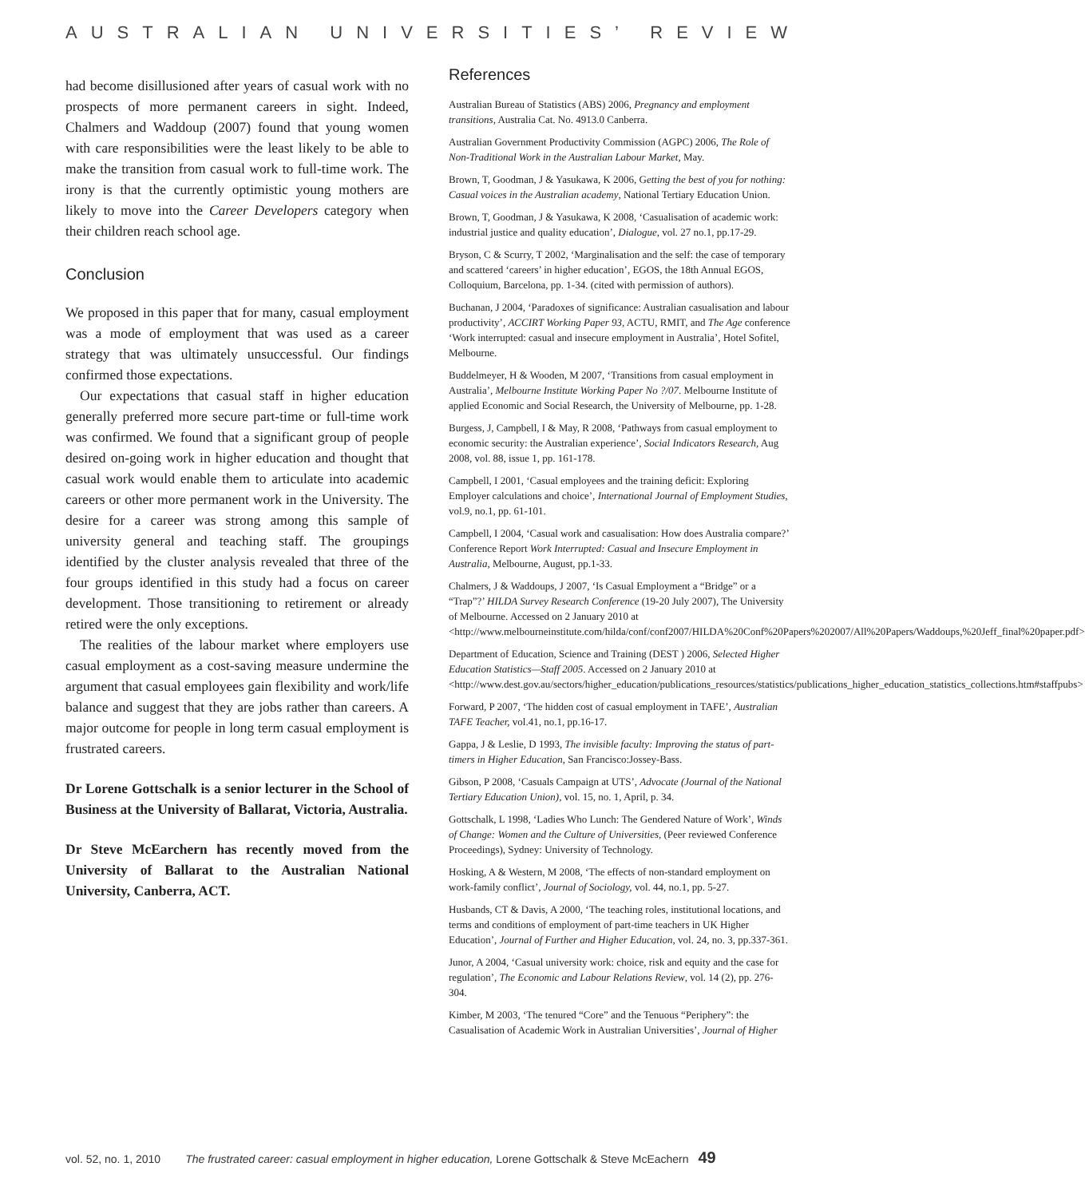AUSTRALIAN UNIVERSITIES’ REVIEW
had become disillusioned after years of casual work with no prospects of more permanent careers in sight. Indeed, Chalmers and Waddoup (2007) found that young women with care responsibilities were the least likely to be able to make the transition from casual work to full-time work. The irony is that the currently optimistic young mothers are likely to move into the Career Developers category when their children reach school age.
Conclusion
We proposed in this paper that for many, casual employment was a mode of employment that was used as a career strategy that was ultimately unsuccessful. Our findings confirmed those expectations.
Our expectations that casual staff in higher education generally preferred more secure part-time or full-time work was confirmed. We found that a significant group of people desired on-going work in higher education and thought that casual work would enable them to articulate into academic careers or other more permanent work in the University. The desire for a career was strong among this sample of university general and teaching staff. The groupings identified by the cluster analysis revealed that three of the four groups identified in this study had a focus on career development. Those transitioning to retirement or already retired were the only exceptions.
The realities of the labour market where employers use casual employment as a cost-saving measure undermine the argument that casual employees gain flexibility and work/life balance and suggest that they are jobs rather than careers. A major outcome for people in long term casual employment is frustrated careers.
Dr Lorene Gottschalk is a senior lecturer in the School of Business at the University of Ballarat, Victoria, Australia.
Dr Steve McEarchern has recently moved from the University of Ballarat to the Australian National University, Canberra, ACT.
References
Australian Bureau of Statistics (ABS) 2006, Pregnancy and employment transitions, Australia Cat. No. 4913.0 Canberra.
Australian Government Productivity Commission (AGPC) 2006, The Role of Non-Traditional Work in the Australian Labour Market, May.
Brown, T, Goodman, J & Yasukawa, K 2006, Getting the best of you for nothing: Casual voices in the Australian academy, National Tertiary Education Union.
Brown, T, Goodman, J & Yasukawa, K 2008, ‘Casualisation of academic work: industrial justice and quality education’, Dialogue, vol. 27 no.1, pp.17-29.
Bryson, C & Scurry, T 2002, ‘Marginalisation and the self: the case of temporary and scattered ‘careers’ in higher education’, EGOS, the 18th Annual EGOS, Colloquium, Barcelona, pp. 1-34. (cited with permission of authors).
Buchanan, J 2004, ‘Paradoxes of significance: Australian casualisation and labour productivity’, ACCIRT Working Paper 93, ACTU, RMIT, and The Age conference ‘Work interrupted: casual and insecure employment in Australia’, Hotel Sofitel, Melbourne.
Buddelmeyer, H & Wooden, M 2007, ‘Transitions from casual employment in Australia’, Melbourne Institute Working Paper No ?/07. Melbourne Institute of applied Economic and Social Research, the University of Melbourne, pp. 1-28.
Burgess, J, Campbell, I & May, R 2008, ‘Pathways from casual employment to economic security: the Australian experience’, Social Indicators Research, Aug 2008, vol. 88, issue 1, pp. 161-178.
Campbell, I 2001, ‘Casual employees and the training deficit: Exploring Employer calculations and choice’, International Journal of Employment Studies, vol.9, no.1, pp. 61-101.
Campbell, I 2004, ‘Casual work and casualisation: How does Australia compare?’ Conference Report Work Interrupted: Casual and Insecure Employment in Australia, Melbourne, August, pp.1-33.
Chalmers, J & Waddoups, J 2007, ‘Is Casual Employment a “Bridge” or a “Trap”?’ HILDA Survey Research Conference (19-20 July 2007), The University of Melbourne. Accessed on 2 January 2010 at <http://www.melbourneinstitute.com/hilda/conf/conf2007/HILDA%20Conf%20Papers%202007/All%20Papers/Waddoups,%20Jeff_final%20paper.pdf>
Department of Education, Science and Training (DEST ) 2006, Selected Higher Education Statistics—Staff 2005. Accessed on 2 January 2010 at <http://www.dest.gov.au/sectors/higher_education/publications_resources/statistics/publications_higher_education_statistics_collections.htm#staffpubs>
Forward, P 2007, ‘The hidden cost of casual employment in TAFE’, Australian TAFE Teacher, vol.41, no.1, pp.16-17.
Gappa, J & Leslie, D 1993, The invisible faculty: Improving the status of part-timers in Higher Education, San Francisco:Jossey-Bass.
Gibson, P 2008, ‘Casuals Campaign at UTS’, Advocate (Journal of the National Tertiary Education Union), vol. 15, no. 1, April, p. 34.
Gottschalk, L 1998, ‘Ladies Who Lunch: The Gendered Nature of Work’, Winds of Change: Women and the Culture of Universities, (Peer reviewed Conference Proceedings), Sydney: University of Technology.
Hosking, A & Western, M 2008, ‘The effects of non-standard employment on work-family conflict’, Journal of Sociology, vol. 44, no.1, pp. 5-27.
Husbands, CT & Davis, A 2000, ‘The teaching roles, institutional locations, and terms and conditions of employment of part-time teachers in UK Higher Education’, Journal of Further and Higher Education, vol. 24, no. 3, pp.337-361.
Junor, A 2004, ‘Casual university work: choice, risk and equity and the case for regulation’, The Economic and Labour Relations Review, vol. 14 (2), pp. 276-304.
Kimber, M 2003, ‘The tenured “Core” and the Tenuous “Periphery”: the Casualisation of Academic Work in Australian Universities’, Journal of Higher
vol. 52, no. 1, 2010 The frustrated career: casual employment in higher education, Lorene Gottschalk & Steve McEachern 49